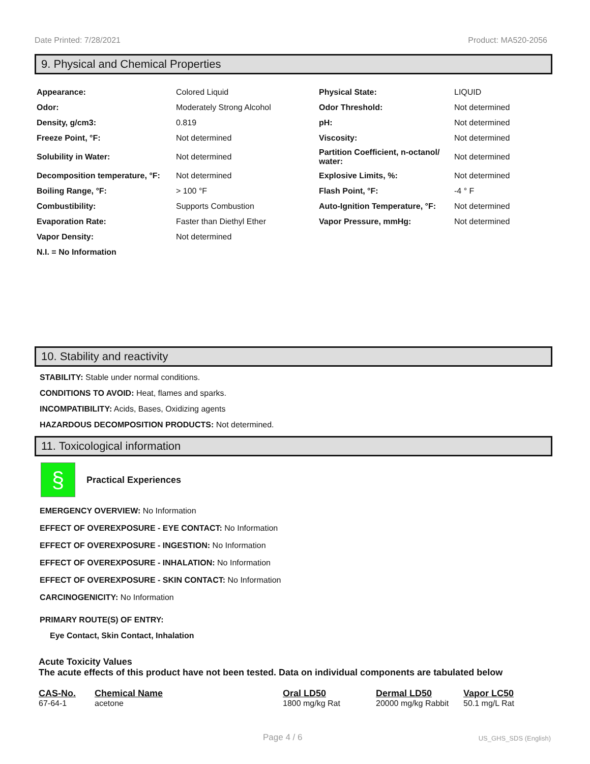Date Printed: 7/28/2021 Product: MA520-2056
9. Physical and Chemical Properties
| Appearance: | Colored Liquid | Physical State: | LIQUID |
| Odor: | Moderately Strong Alcohol | Odor Threshold: | Not determined |
| Density, g/cm3: | 0.819 | pH: | Not determined |
| Freeze Point, °F: | Not determined | Viscosity: | Not determined |
| Solubility in Water: | Not determined | Partition Coefficient, n-octanol/ water: | Not determined |
| Decomposition temperature, °F: | Not determined | Explosive Limits, %: | Not determined |
| Boiling Range, °F: | > 100 °F | Flash Point, °F: | -4 ° F |
| Combustibility: | Supports Combustion | Auto-Ignition Temperature, °F: | Not determined |
| Evaporation Rate: | Faster than Diethyl Ether | Vapor Pressure, mmHg: | Not determined |
| Vapor Density: | Not determined | | |
| N.I. = No Information | | | |
10. Stability and reactivity
STABILITY: Stable under normal conditions.
CONDITIONS TO AVOID: Heat, flames and sparks.
INCOMPATIBILITY: Acids, Bases, Oxidizing agents
HAZARDOUS DECOMPOSITION PRODUCTS: Not determined.
11. Toxicological information
§
Practical Experiences
EMERGENCY OVERVIEW: No Information
EFFECT OF OVEREXPOSURE - EYE CONTACT: No Information
EFFECT OF OVEREXPOSURE - INGESTION: No Information
EFFECT OF OVEREXPOSURE - INHALATION: No Information
EFFECT OF OVEREXPOSURE - SKIN CONTACT: No Information
CARCINOGENICITY: No Information
PRIMARY ROUTE(S) OF ENTRY:
Eye Contact, Skin Contact, Inhalation
Acute Toxicity Values
The acute effects of this product have not been tested. Data on individual components are tabulated below
| CAS-No. | Chemical Name | Oral LD50 | Dermal LD50 | Vapor LC50 |
| --- | --- | --- | --- | --- |
| 67-64-1 | acetone | 1800 mg/kg Rat | 20000 mg/kg Rabbit | 50.1 mg/L Rat |
Page 4 / 6 US_GHS_SDS (English)